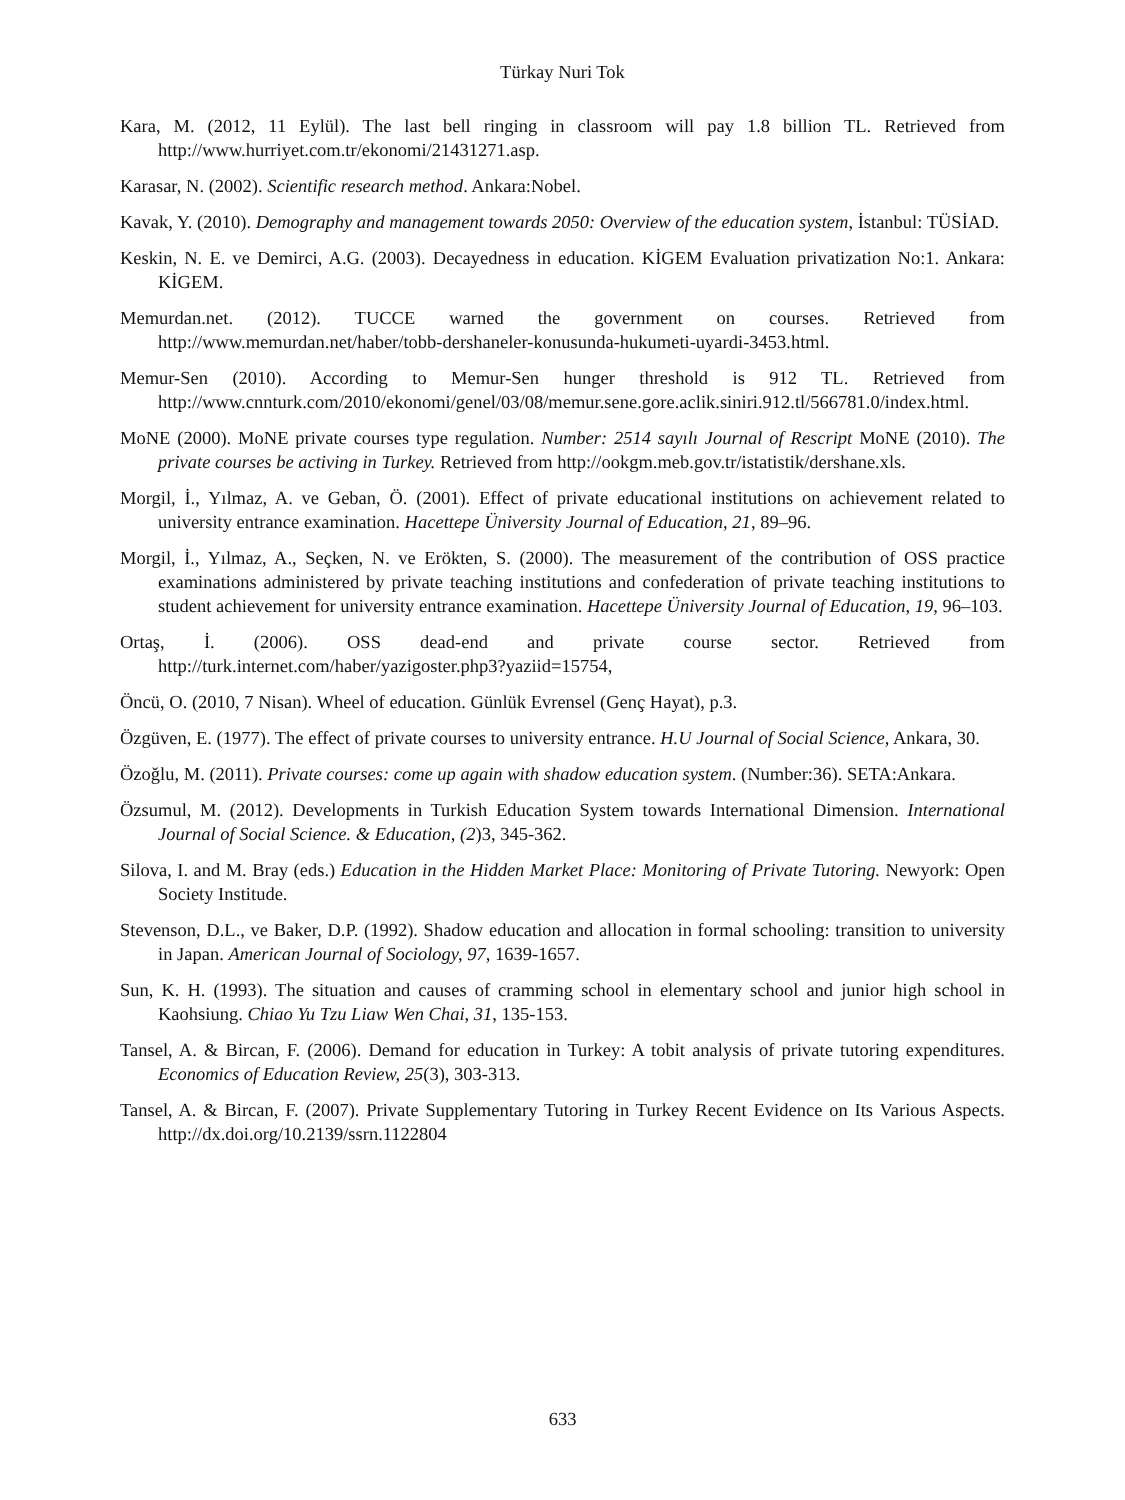Türkay Nuri Tok
Kara, M. (2012, 11 Eylül). The last bell ringing in classroom will pay 1.8 billion TL. Retrieved from http://www.hurriyet.com.tr/ekonomi/21431271.asp.
Karasar, N. (2002). Scientific research method. Ankara:Nobel.
Kavak, Y. (2010). Demography and management towards 2050: Overview of the education system, İstanbul: TÜSİAD.
Keskin, N. E. ve Demirci, A.G. (2003). Decayedness in education. KİGEM Evaluation privatization No:1. Ankara: KİGEM.
Memurdan.net. (2012). TUCCE warned the government on courses. Retrieved from http://www.memurdan.net/haber/tobb-dershaneler-konusunda-hukumeti-uyardi-3453.html.
Memur-Sen (2010). According to Memur-Sen hunger threshold is 912 TL. Retrieved from http://www.cnnturk.com/2010/ekonomi/genel/03/08/memur.sene.gore.aclik.siniri.912.tl/566781.0/index.html.
MoNE (2000). MoNE private courses type regulation. Number: 2514 sayılı Journal of Rescript MoNE (2010). The private courses be activing in Turkey. Retrieved from http://ookgm.meb.gov.tr/istatistik/dershane.xls.
Morgil, İ., Yılmaz, A. ve Geban, Ö. (2001). Effect of private educational institutions on achievement related to university entrance examination. Hacettepe Üniversity Journal of Education, 21, 89–96.
Morgil, İ., Yılmaz, A., Seçken, N. ve Erökten, S. (2000). The measurement of the contribution of OSS practice examinations administered by private teaching institutions and confederation of private teaching institutions to student achievement for university entrance examination. Hacettepe Üniversity Journal of Education, 19, 96–103.
Ortaş, İ. (2006). OSS dead-end and private course sector. Retrieved from http://turk.internet.com/haber/yazigoster.php3?yaziid=15754,
Öncü, O. (2010, 7 Nisan). Wheel of education. Günlük Evrensel (Genç Hayat), p.3.
Özgüven, E. (1977). The effect of private courses to university entrance. H.U Journal of Social Science, Ankara, 30.
Özoğlu, M. (2011). Private courses: come up again with shadow education system. (Number:36). SETA:Ankara.
Özsumul, M. (2012). Developments in Turkish Education System towards International Dimension. International Journal of Social Science. & Education, (2)3, 345-362.
Silova, I. and M. Bray (eds.) Education in the Hidden Market Place: Monitoring of Private Tutoring. Newyork: Open Society Institude.
Stevenson, D.L., ve Baker, D.P. (1992). Shadow education and allocation in formal schooling: transition to university in Japan. American Journal of Sociology, 97, 1639-1657.
Sun, K. H. (1993). The situation and causes of cramming school in elementary school and junior high school in Kaohsiung. Chiao Yu Tzu Liaw Wen Chai, 31, 135-153.
Tansel, A. & Bircan, F. (2006). Demand for education in Turkey: A tobit analysis of private tutoring expenditures. Economics of Education Review, 25(3), 303-313.
Tansel, A. & Bircan, F. (2007). Private Supplementary Tutoring in Turkey Recent Evidence on Its Various Aspects. http://dx.doi.org/10.2139/ssrn.1122804
633